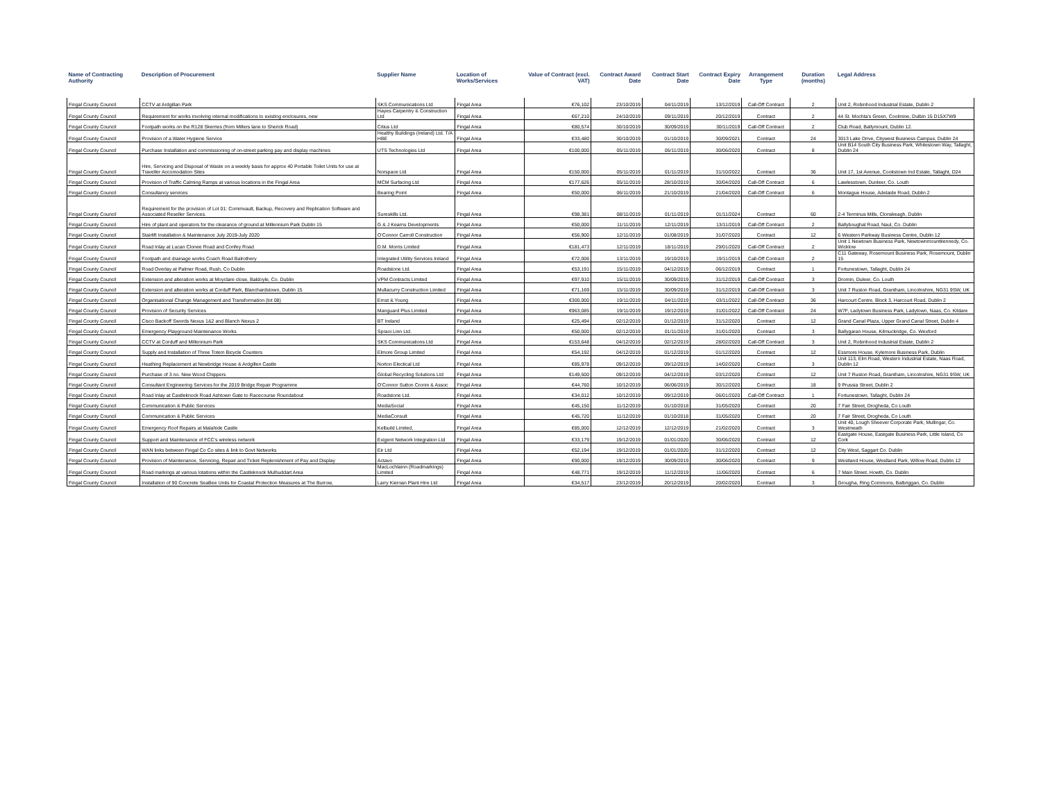| Name of Contracting Authority | Description of Procurement | Supplier Name | Location of Works/Services | Value of Contract (excl. VAT) | Contract Award Date | Contract Start Date | Contract Expiry Date | Arrangement Type | Duration (months) | Legal Address |
| --- | --- | --- | --- | --- | --- | --- | --- | --- | --- | --- |
| Fingal County Council | CCTV at Ardgillan Park | SKS Communications Ltd | Fingal Area | €76,102 | 23/10/2019 | 04/11/2019 | 13/12/2019 | Call-Off Contract | 2 | Unit 2, Robinhood Industrial Estate, Dublin 2 |
| Fingal County Council | Requirement for works involving internal modifications to existing enclosures, new | Hayes Carpentry & Construction Ltd | Fingal Area | €67,210 | 24/10/2019 | 09/11/2019 | 20/12/2019 | Contract | 2 | 44 St. Mochta's Green, Coolmine, Dulbin 15 D15X7W9 |
| Fingal County Council | Footpath works on the R128 Skerries (from Millers lane to Sherick Road) | Citius Ltd | Fingal Area | €80,574 | 30/10/2019 | 30/09/2019 | 30/11/2019 | Call-Off Contract | 2 | Club Road, Ballymount, Dublin 12. |
| Fingal County Council | Provision of a Water Hygiene Service | Healthy Buildings (Ireland) Ltd. T/A HBE | Fingal Area | €33,480 | 30/10/2019 | 01/10/2019 | 30/09/2021 | Contract | 24 | 3013 Lake Drive, Citywest Business Campus, Dublin 24 |
| Fingal County Council | Purchase Installation and commissioning of on-street parking pay and display machines | UTS Technologies Ltd | Fingal Area | €100,000 | 05/11/2019 | 05/11/2019 | 30/06/2020 | Contract | 8 | Unit B14 South City Business Park, Whitestown Way, Tallaght, Dublin 24 |
| Fingal County Council | Hire, Servicing and Disposal of Waste on a weekly basis for approx 40 Portable Toilet Units for use at Traveller Accomodation Sites | Norspace Ltd | Fingal Area | €150,000 | 05/11/2019 | 01/11/2019 | 31/10/2022 | Contract | 36 | Unit 17, 1st Avenue, Cookstown Ind Estate, Tallaght, D24 |
| Fingal County Council | Provision of Traffic Calming Ramps at various locations in the Fingal Area | MCM Surfacing Ltd | Fingal Area | €177,626 | 05/11/2019 | 28/10/2019 | 30/04/2020 | Call-Off Contract | 6 | Lawlesstown, Dunleer, Co. Louth |
| Fingal County Council | Consultancy services | Bearing Point | Fingal Area | €50,000 | 06/11/2019 | 21/10/2019 | 21/04/2020 | Call-Off Contract | 6 | Montague House, Adelaide Road, Dublin 2 |
| Fingal County Council | Requirement for the provision of Lot 01: Commvault, Backup, Recovery and Replication Software and Associated Reseller Services. | Sureskills Ltd. | Fingal Area | €98,381 | 08/11/2019 | 01/11/2019 | 01/11/2024 | Contract | 60 | 2-4 Terminus Mills, Clonskeagh, Dublin |
| Fingal County Council | Hire of plant and operators for the clearance of ground at Millennium Park Dublin 15 | G & J Kearns Developments | Fingal Area | €50,000 | 11/11/2019 | 12/11/2019 | 13/11/2019 | Call-Off Contract | 2 | Ballyboughal Road, Naul, Co. Dublin |
| Fingal County Council | Stairlift Installation & Maintenance July 2019-July 2020 | O'Connor Carroll Construction | Fingal Area | €56,900 | 12/11/2019 | 01/08/2019 | 31/07/2020 | Contract | 12 | 6 Western Parkway Business Centre, Dublin 12 |
| Fingal County Council | Road Inlay at Lucan Clonee Road and Confey Road | D.M. Morris Limited | Fingal Area | €181,473 | 12/11/2019 | 18/11/2019 | 29/01/2020 | Call-Off Contract | 2 | Unit 1 Newtown Business Park, Newtownmountkennedy, Co. Wicklow |
| Fingal County Council | Footpath and drainage works Coach Road Balrothery | Integrated Utility Services Ireland | Fingal Area | €72,006 | 13/11/2019 | 19/10/2019 | 19/11/2019 | Call-Off Contract | 2 | C11 Gateway, Rosemount Business Park, Rosemount, Dublin 15 |
| Fingal County Council | Road Overlay at Palmer Road, Rush, Co Dublin | Roadstone Ltd. | Fingal Area | €53,191 | 15/11/2019 | 04/12/2019 | 06/12/2019 | Contract | 1 | Fortunestown, Tallaght, Dublin 24 |
| Fingal County Council | Extension and alteration works at Moyclare close, Baldoyle, Co. Dublin | VPM Contracts Limited | Fingal Area | €97,910 | 15/11/2019 | 30/09/2019 | 31/12/2019 | Call-Off Contract | 3 | Dromin, Duleer, Co. Louth |
| Fingal County Council | Extension and alteration works at Corduff Park, Blanchardstown, Dublin 15 | Mullacurry Construction Limited | Fingal Area | €71,169 | 15/11/2019 | 30/09/2019 | 31/12/2019 | Call-Off Contract | 3 | Unit 7 Ruston Road, Grantham, Lincolnshire, NG31 9SW, UK |
| Fingal County Council | Organisational Change Management and Transformation (lot 08) | Ernst & Young | Fingal Area | €300,000 | 19/11/2019 | 04/11/2019 | 03/11/2022 | Call-Off Contract | 36 | Harcourt Centre, Block 3, Harcourt Road, Dublin 2 |
| Fingal County Council | Provision of Security Services | Manguard Plus Limited | Fingal Area | €963,085 | 19/11/2019 | 19/12/2019 | 31/01/2022 | Call-Off Contract | 24 | W7F, Ladytown Business Park, Ladytown, Naas, Co. Kildare |
| Fingal County Council | Cisco Backoff Swords Nexus 1&2 and Blanch Nexus 2 | BT Ireland | Fingal Area | €25,494 | 02/12/2019 | 01/12/2019 | 31/12/2020 | Contract | 12 | Grand Canal Plaza, Upper Grand Canal Street, Dublin 4 |
| Fingal County Council | Emergency Playground Maintenance Works | Spraoi Linn Ltd. | Fingal Area | €50,000 | 02/12/2019 | 01/11/2019 | 31/01/2020 | Contract | 3 | Ballygaran House, Kilmuckridge, Co. Wexford |
| Fingal County Council | CCTV at Corduff and Millennium Park | SKS Communications Ltd | Fingal Area | €153,648 | 04/12/2019 | 02/12/2019 | 28/02/2020 | Call-Off Contract | 3 | Unit 2, Robinhood Industrial Estate, Dublin 2 |
| Fingal County Council | Supply and Installation of Three Totem Bicycle Counters | Elmore Group Limited | Fingal Area | €54,192 | 04/12/2019 | 01/12/2019 | 01/12/2020 | Contract | 12 | Essmore House, Kylemore Business Park, Dublin |
| Fingal County Council | Heathing Replacement at Newbridge House & Ardgillen Castle | Norton Electical Ltd | Fingal Area | €85,978 | 09/12/2019 | 09/12/2019 | 14/02/2020 | Contract | 3 | Unit 113, Elm Road, Western Industrial Estate, Naas Road, Dublin 12 |
| Fingal County Council | Purchase of 3 no. New Wood Chippers | Global Recycling Solutions Ltd | Fingal Area | €149,500 | 09/12/2019 | 04/12/2019 | 03/12/2020 | Contract | 12 | Unit 7 Ruston Road, Grantham, Lincolnshire, NG31 9SW, UK |
| Fingal County Council | Consultant Engineering Services for the 2019 Bridge Repair Programme | O'Connor Sutton Cronin & Assoc | Fingal Area | €44,760 | 10/12/2019 | 06/06/2019 | 30/12/2020 | Contract | 18 | 9 Prussia Street, Dublin 2 |
| Fingal County Council | Road Inlay at Castleknock Road Ashtown Gate to Racecourse Roundabout | Roadstone Ltd. | Fingal Area | €34,012 | 10/12/2019 | 09/12/2019 | 06/01/2020 | Call-Off Contract | 1 | Fortunestown, Tallaght, Dublin 24 |
| Fingal County Council | Communication & Public Services | MediaSocial | Fingal Area | €45,150 | 11/12/2019 | 01/10/2018 | 31/05/2020 | Contract | 20 | 7 Fair Street, Drogheda, Co Louth |
| Fingal County Council | Communication & Public Services | MediaConsult | Fingal Area | €45,720 | 11/12/2019 | 01/10/2018 | 31/05/2020 | Contract | 20 | 7 Fair Street, Drogheda, Co Louth |
| Fingal County Council | Emergency Roof Repairs at Malahide Castle | Kelbuild Limited, | Fingal Area | €85,000 | 12/12/2019 | 12/12/2019 | 21/02/2020 | Contract | 3 | Unit 40, Lough Sheever Corporate Park, Mullingar, Co. Westmeath |
| Fingal County Council | Support and Maintenance of FCC's wireless network | Exigent Network Integration Ltd | Fingal Area | €33,179 | 19/12/2019 | 01/01/2020 | 30/06/2020 | Contract | 12 | Eastgate House, Eastgate Business Park, Little Island, Co Cork |
| Fingal County Council | WAN links between Fingal Co Co sites & link to Govt Networks | Eir Ltd | Fingal Area | €52,194 | 19/12/2019 | 01/01/2020 | 31/12/2020 | Contract | 12 | City West, Saggart Co. Dublin |
| Fingal County Council | Provision of Maintenance, Servicing, Repair and Ticket Replenishment of Pay and Display | Actavo | Fingal Area | €90,000 | 19/12/2019 | 30/09/2019 | 30/06/2020 | Contract | 9 | Westland House, Westland Park, Willow Road, Dublin 12 |
| Fingal County Council | Road markings at various lotations within the Castleknock Mulhuddart Area | MacLochlainn (Roadmarkings) Limited | Fingal Area | €48,771 | 19/12/2019 | 11/12/2019 | 11/06/2020 | Contract | 6 | 7 Main Street, Howth, Co. Dublin |
| Fingal County Council | Installation of 90 Concrete SeaBee Units for Coastal Protection Measures at The Burrow, | Larry Kiernan Plant Hire Ltd | Fingal Area | €34,517 | 23/12/2019 | 20/12/2019 | 20/02/2020 | Contract | 3 | Grougha, Ring Commons, Balbriggan, Co. Dublin |